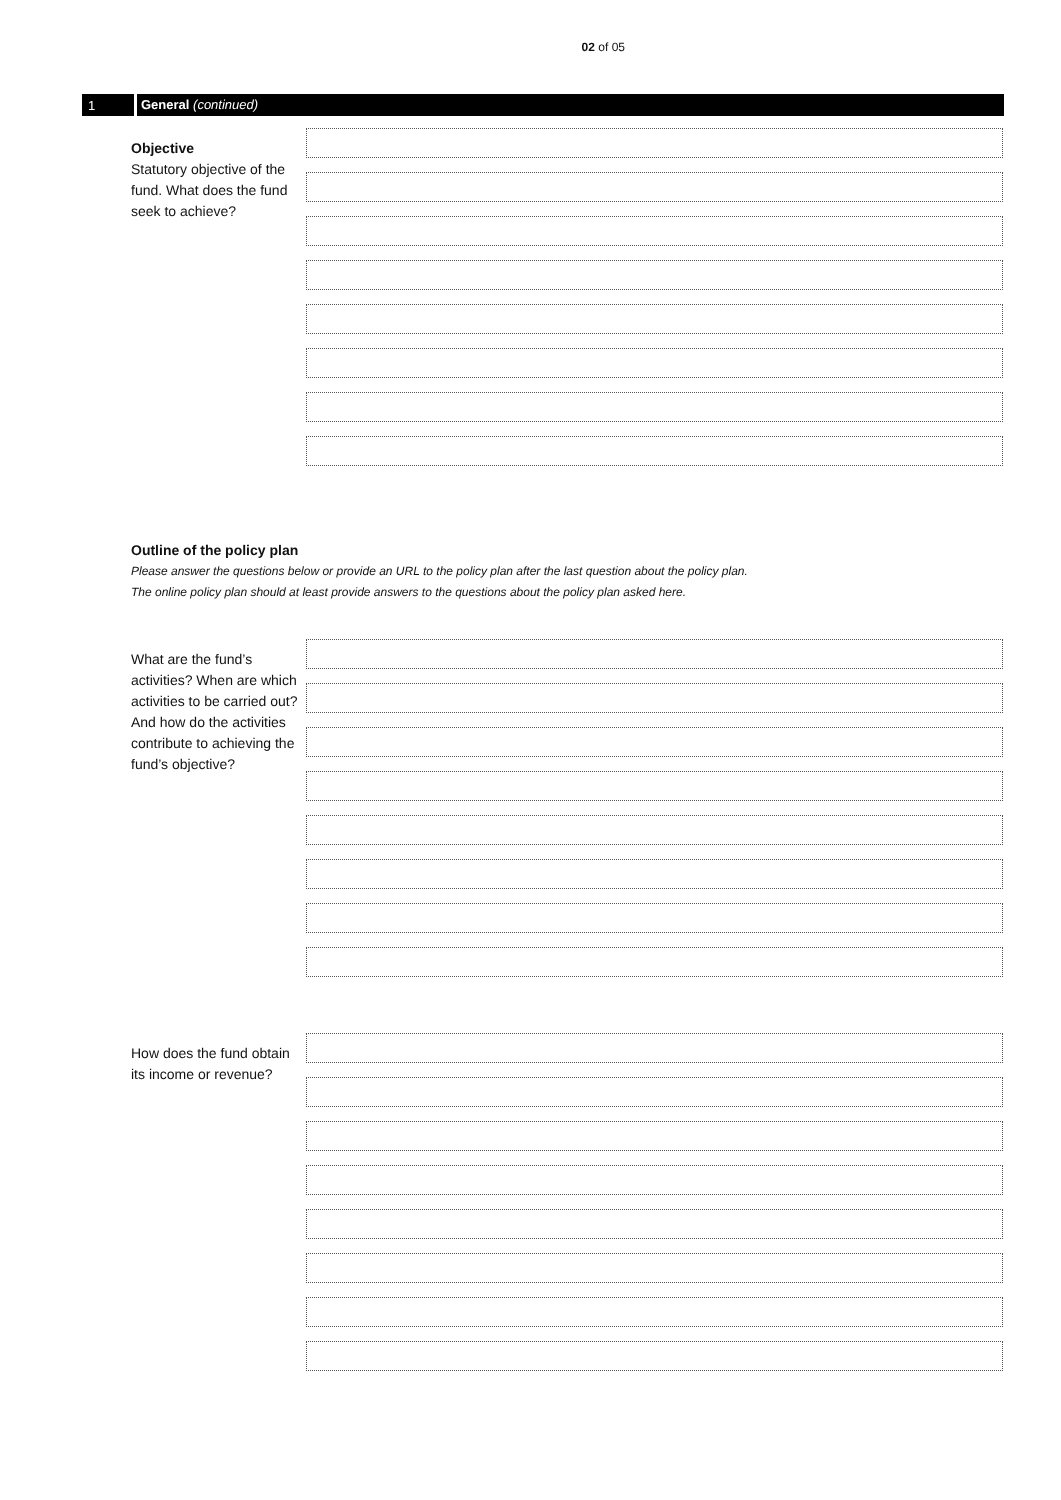02 of 05
1 General (continued)
Objective
Statutory objective of the fund. What does the fund seek to achieve?
Outline of the policy plan
Please answer the questions below or provide an URL to the policy plan after the last question about the policy plan.
The online policy plan should at least provide answers to the questions about the policy plan asked here.
What are the fund’s activities? When are which activities to be carried out? And how do the activities contribute to achieving the fund’s objective?
How does the fund obtain its income or revenue?